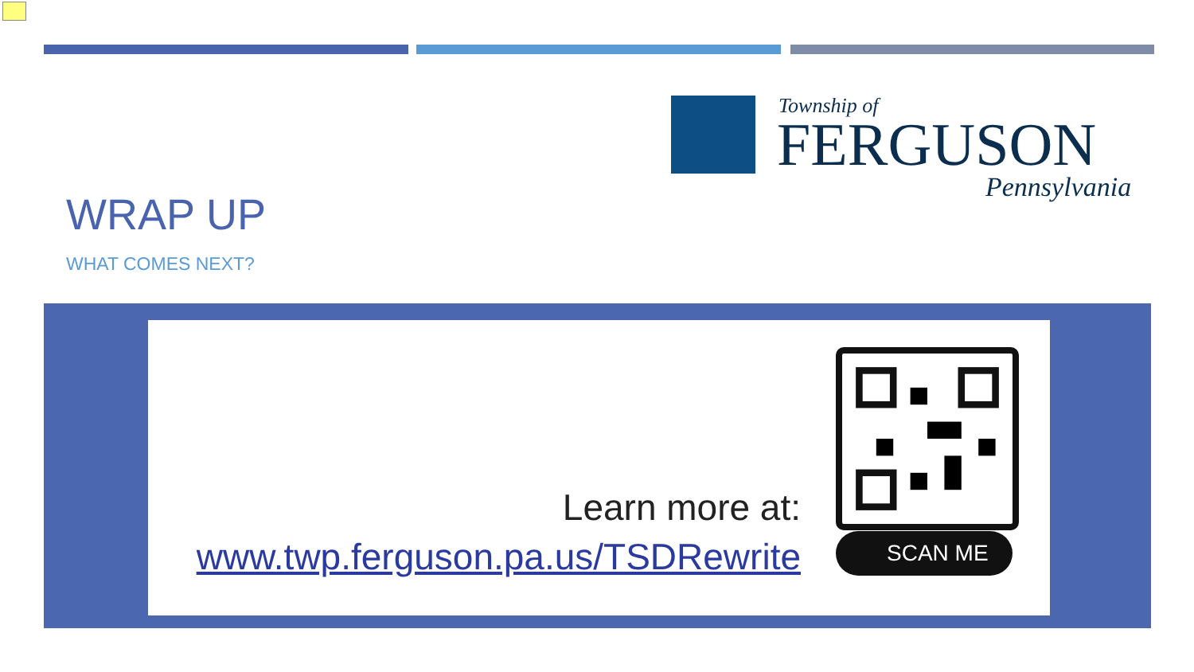Township of
FERGUSON
Pennsylvania
WRAP UP
WHAT COMES NEXT?
Learn more at:
www.twp.ferguson.pa.us/TSDRewrite
SCAN ME